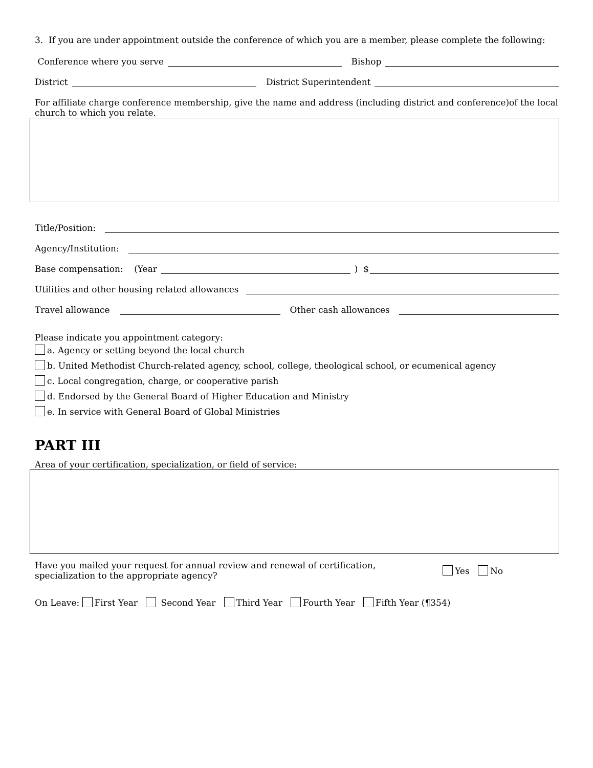3. If you are under appointment outside the conference of which you are a member, please complete the following:
Conference where you serve Bishop
District District Superintendent
For affiliate charge conference membership, give the name and address (including district and conference)of the local church to which you relate.
Title/Position:
Agency/Institution:
Base compensation: (Year ) $
Utilities and other housing related allowances
Travel allowance Other cash allowances
Please indicate you appointment category:
a. Agency or setting beyond the local church
b. United Methodist Church-related agency, school, college, theological school, or ecumenical agency
c. Local congregation, charge, or cooperative parish
d. Endorsed by the General Board of Higher Education and Ministry
e. In service with General Board of Global Ministries
PART III
Area of your certification, specialization, or field of service:
Have you mailed your request for annual review and renewal of certification,
specialization to the appropriate agency?
Yes No
On Leave: First Year Second Year Third Year Fourth Year Fifth Year (¶354)